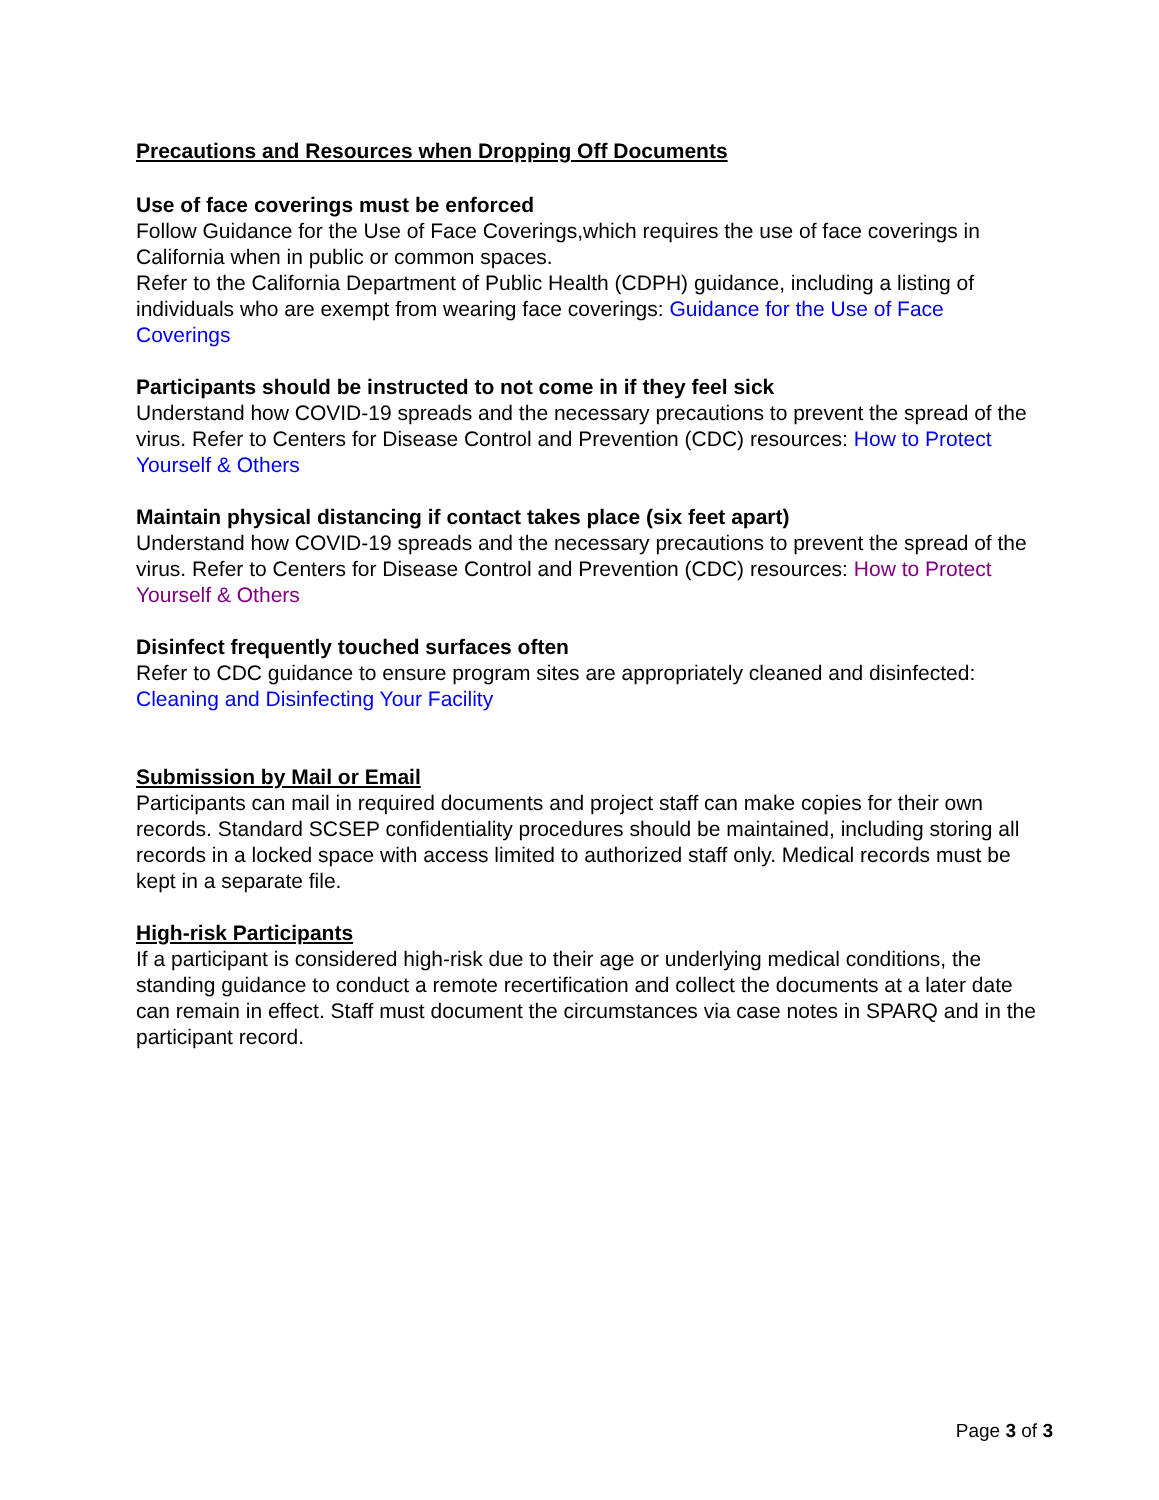Precautions and Resources when Dropping Off Documents
Use of face coverings must be enforced
Follow Guidance for the Use of Face Coverings,which requires the use of face coverings in California when in public or common spaces.
Refer to the California Department of Public Health (CDPH) guidance, including a listing of individuals who are exempt from wearing face coverings: Guidance for the Use of Face Coverings
Participants should be instructed to not come in if they feel sick
Understand how COVID-19 spreads and the necessary precautions to prevent the spread of the virus. Refer to Centers for Disease Control and Prevention (CDC) resources: How to Protect Yourself & Others
Maintain physical distancing if contact takes place (six feet apart)
Understand how COVID-19 spreads and the necessary precautions to prevent the spread of the virus. Refer to Centers for Disease Control and Prevention (CDC) resources: How to Protect Yourself & Others
Disinfect frequently touched surfaces often
Refer to CDC guidance to ensure program sites are appropriately cleaned and disinfected: Cleaning and Disinfecting Your Facility
Submission by Mail or Email
Participants can mail in required documents and project staff can make copies for their own records. Standard SCSEP confidentiality procedures should be maintained, including storing all records in a locked space with access limited to authorized staff only. Medical records must be kept in a separate file.
High-risk Participants
If a participant is considered high-risk due to their age or underlying medical conditions, the standing guidance to conduct a remote recertification and collect the documents at a later date can remain in effect. Staff must document the circumstances via case notes in SPARQ and in the participant record.
Page 3 of 3